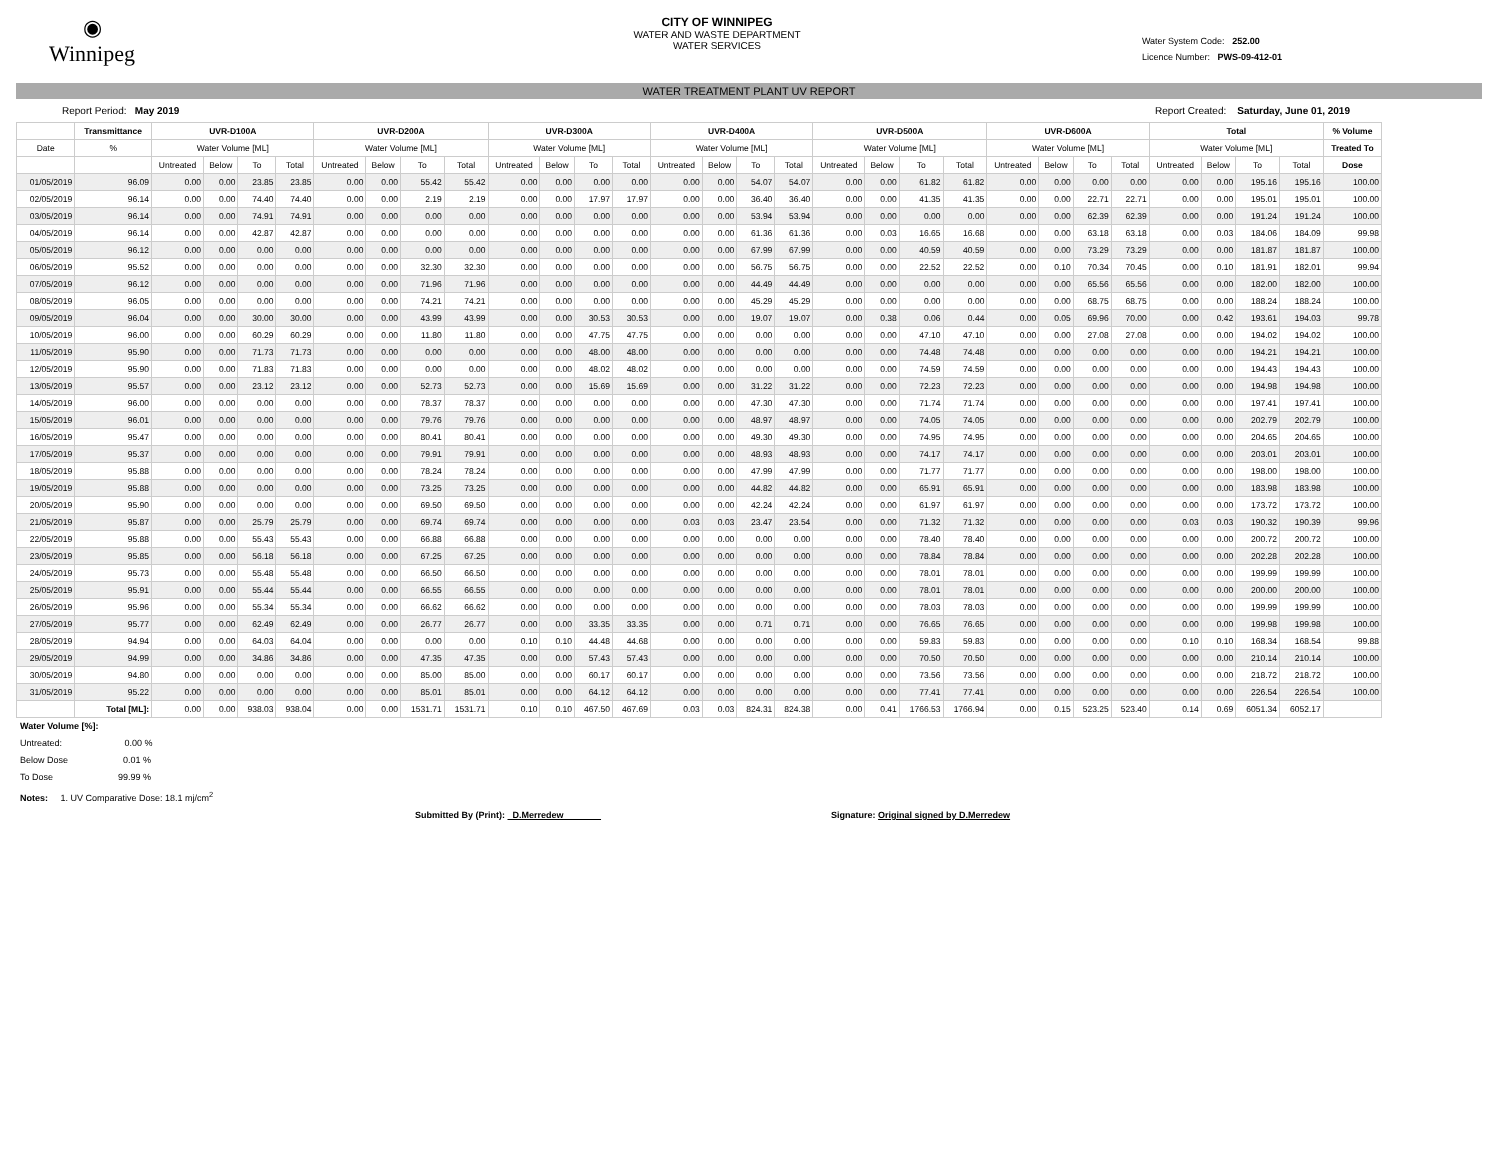◉
Winnipeg
CITY OF WINNIPEG
WATER AND WASTE DEPARTMENT
WATER SERVICES
Water System Code: 252.00
Licence Number: PWS-09-412-01
WATER TREATMENT PLANT UV REPORT
Report Period: May 2019 Report Created: Saturday, June 01, 2019
| | Transmittance | UVR-D100A | | | | UVR-D200A | | | | UVR-D300A | | | | UVR-D400A | | | | UVR-D500A | | | | UVR-D600A | | | | Total | | | | % Volume |
| --- | --- | --- | --- | --- | --- | --- | --- | --- | --- | --- | --- | --- | --- | --- | --- | --- | --- | --- | --- | --- | --- | --- | --- | --- | --- | --- | --- | --- | --- | --- |
| Date | % | Water Volume [ML] | | | | Water Volume [ML] | | | | Water Volume [ML] | | | | Water Volume [ML] | | | | Water Volume [ML] | | | | Water Volume [ML] | | | | Water Volume [ML] | | | | Treated To |
| | | Untreated | Below | To | Total | Untreated | Below | To | Total | Untreated | Below | To | Total | Untreated | Below | To | Total | Untreated | Below | To | Total | Untreated | Below | To | Total | Untreated | Below | To | Total | Dose |
| 01/05/2019 | 96.09 | 0.00 | 0.00 | 23.85 | 23.85 | 0.00 | 0.00 | 55.42 | 55.42 | 0.00 | 0.00 | 0.00 | 0.00 | 0.00 | 0.00 | 54.07 | 54.07 | 0.00 | 0.00 | 61.82 | 61.82 | 0.00 | 0.00 | 0.00 | 0.00 | 0.00 | 0.00 | 195.16 | 195.16 | 100.00 |
| 02/05/2019 | 96.14 | 0.00 | 0.00 | 74.40 | 74.40 | 0.00 | 0.00 | 2.19 | 2.19 | 0.00 | 0.00 | 17.97 | 17.97 | 0.00 | 0.00 | 36.40 | 36.40 | 0.00 | 0.00 | 41.35 | 41.35 | 0.00 | 0.00 | 22.71 | 22.71 | 0.00 | 0.00 | 195.01 | 195.01 | 100.00 |
| 03/05/2019 | 96.14 | 0.00 | 0.00 | 74.91 | 74.91 | 0.00 | 0.00 | 0.00 | 0.00 | 0.00 | 0.00 | 0.00 | 0.00 | 0.00 | 0.00 | 53.94 | 53.94 | 0.00 | 0.00 | 0.00 | 0.00 | 0.00 | 0.00 | 62.39 | 62.39 | 0.00 | 0.00 | 191.24 | 191.24 | 100.00 |
| 04/05/2019 | 96.14 | 0.00 | 0.00 | 42.87 | 42.87 | 0.00 | 0.00 | 0.00 | 0.00 | 0.00 | 0.00 | 0.00 | 0.00 | 0.00 | 0.00 | 61.36 | 61.36 | 0.00 | 0.03 | 16.65 | 16.68 | 0.00 | 0.00 | 63.18 | 63.18 | 0.00 | 0.03 | 184.06 | 184.09 | 99.98 |
| 05/05/2019 | 96.12 | 0.00 | 0.00 | 0.00 | 0.00 | 0.00 | 0.00 | 0.00 | 0.00 | 0.00 | 0.00 | 0.00 | 0.00 | 0.00 | 0.00 | 67.99 | 67.99 | 0.00 | 0.00 | 40.59 | 40.59 | 0.00 | 0.00 | 73.29 | 73.29 | 0.00 | 0.00 | 181.87 | 181.87 | 100.00 |
| 06/05/2019 | 95.52 | 0.00 | 0.00 | 0.00 | 0.00 | 0.00 | 0.00 | 32.30 | 32.30 | 0.00 | 0.00 | 0.00 | 0.00 | 0.00 | 0.00 | 56.75 | 56.75 | 0.00 | 0.00 | 22.52 | 22.52 | 0.00 | 0.10 | 70.34 | 70.45 | 0.00 | 0.10 | 181.91 | 182.01 | 99.94 |
| 07/05/2019 | 96.12 | 0.00 | 0.00 | 0.00 | 0.00 | 0.00 | 0.00 | 71.96 | 71.96 | 0.00 | 0.00 | 0.00 | 0.00 | 0.00 | 0.00 | 44.49 | 44.49 | 0.00 | 0.00 | 0.00 | 0.00 | 0.00 | 0.00 | 65.56 | 65.56 | 0.00 | 0.00 | 182.00 | 182.00 | 100.00 |
| 08/05/2019 | 96.05 | 0.00 | 0.00 | 0.00 | 0.00 | 0.00 | 0.00 | 74.21 | 74.21 | 0.00 | 0.00 | 0.00 | 0.00 | 0.00 | 0.00 | 45.29 | 45.29 | 0.00 | 0.00 | 0.00 | 0.00 | 0.00 | 0.00 | 68.75 | 68.75 | 0.00 | 0.00 | 188.24 | 188.24 | 100.00 |
| 09/05/2019 | 96.04 | 0.00 | 0.00 | 30.00 | 30.00 | 0.00 | 0.00 | 43.99 | 43.99 | 0.00 | 0.00 | 30.53 | 30.53 | 0.00 | 0.00 | 19.07 | 19.07 | 0.00 | 0.38 | 0.06 | 0.44 | 0.00 | 0.05 | 69.96 | 70.00 | 0.00 | 0.42 | 193.61 | 194.03 | 99.78 |
| 10/05/2019 | 96.00 | 0.00 | 0.00 | 60.29 | 60.29 | 0.00 | 0.00 | 11.80 | 11.80 | 0.00 | 0.00 | 47.75 | 47.75 | 0.00 | 0.00 | 0.00 | 0.00 | 0.00 | 0.00 | 47.10 | 47.10 | 0.00 | 0.00 | 27.08 | 27.08 | 0.00 | 0.00 | 194.02 | 194.02 | 100.00 |
| 11/05/2019 | 95.90 | 0.00 | 0.00 | 71.73 | 71.73 | 0.00 | 0.00 | 0.00 | 0.00 | 0.00 | 0.00 | 48.00 | 48.00 | 0.00 | 0.00 | 0.00 | 0.00 | 0.00 | 0.00 | 74.48 | 74.48 | 0.00 | 0.00 | 0.00 | 0.00 | 0.00 | 0.00 | 194.21 | 194.21 | 100.00 |
| 12/05/2019 | 95.90 | 0.00 | 0.00 | 71.83 | 71.83 | 0.00 | 0.00 | 0.00 | 0.00 | 0.00 | 0.00 | 48.02 | 48.02 | 0.00 | 0.00 | 0.00 | 0.00 | 0.00 | 0.00 | 74.59 | 74.59 | 0.00 | 0.00 | 0.00 | 0.00 | 0.00 | 0.00 | 194.43 | 194.43 | 100.00 |
| 13/05/2019 | 95.57 | 0.00 | 0.00 | 23.12 | 23.12 | 0.00 | 0.00 | 52.73 | 52.73 | 0.00 | 0.00 | 15.69 | 15.69 | 0.00 | 0.00 | 31.22 | 31.22 | 0.00 | 0.00 | 72.23 | 72.23 | 0.00 | 0.00 | 0.00 | 0.00 | 0.00 | 0.00 | 194.98 | 194.98 | 100.00 |
| 14/05/2019 | 96.00 | 0.00 | 0.00 | 0.00 | 0.00 | 0.00 | 0.00 | 78.37 | 78.37 | 0.00 | 0.00 | 0.00 | 0.00 | 0.00 | 0.00 | 47.30 | 47.30 | 0.00 | 0.00 | 71.74 | 71.74 | 0.00 | 0.00 | 0.00 | 0.00 | 0.00 | 0.00 | 197.41 | 197.41 | 100.00 |
| 15/05/2019 | 96.01 | 0.00 | 0.00 | 0.00 | 0.00 | 0.00 | 0.00 | 79.76 | 79.76 | 0.00 | 0.00 | 0.00 | 0.00 | 0.00 | 0.00 | 48.97 | 48.97 | 0.00 | 0.00 | 74.05 | 74.05 | 0.00 | 0.00 | 0.00 | 0.00 | 0.00 | 0.00 | 202.79 | 202.79 | 100.00 |
| 16/05/2019 | 95.47 | 0.00 | 0.00 | 0.00 | 0.00 | 0.00 | 0.00 | 80.41 | 80.41 | 0.00 | 0.00 | 0.00 | 0.00 | 0.00 | 0.00 | 49.30 | 49.30 | 0.00 | 0.00 | 74.95 | 74.95 | 0.00 | 0.00 | 0.00 | 0.00 | 0.00 | 0.00 | 204.65 | 204.65 | 100.00 |
| 17/05/2019 | 95.37 | 0.00 | 0.00 | 0.00 | 0.00 | 0.00 | 0.00 | 79.91 | 79.91 | 0.00 | 0.00 | 0.00 | 0.00 | 0.00 | 0.00 | 48.93 | 48.93 | 0.00 | 0.00 | 74.17 | 74.17 | 0.00 | 0.00 | 0.00 | 0.00 | 0.00 | 0.00 | 203.01 | 203.01 | 100.00 |
| 18/05/2019 | 95.88 | 0.00 | 0.00 | 0.00 | 0.00 | 0.00 | 0.00 | 78.24 | 78.24 | 0.00 | 0.00 | 0.00 | 0.00 | 0.00 | 0.00 | 47.99 | 47.99 | 0.00 | 0.00 | 71.77 | 71.77 | 0.00 | 0.00 | 0.00 | 0.00 | 0.00 | 0.00 | 198.00 | 198.00 | 100.00 |
| 19/05/2019 | 95.88 | 0.00 | 0.00 | 0.00 | 0.00 | 0.00 | 0.00 | 73.25 | 73.25 | 0.00 | 0.00 | 0.00 | 0.00 | 0.00 | 0.00 | 44.82 | 44.82 | 0.00 | 0.00 | 65.91 | 65.91 | 0.00 | 0.00 | 0.00 | 0.00 | 0.00 | 0.00 | 183.98 | 183.98 | 100.00 |
| 20/05/2019 | 95.90 | 0.00 | 0.00 | 0.00 | 0.00 | 0.00 | 0.00 | 69.50 | 69.50 | 0.00 | 0.00 | 0.00 | 0.00 | 0.00 | 0.00 | 42.24 | 42.24 | 0.00 | 0.00 | 61.97 | 61.97 | 0.00 | 0.00 | 0.00 | 0.00 | 0.00 | 0.00 | 173.72 | 173.72 | 100.00 |
| 21/05/2019 | 95.87 | 0.00 | 0.00 | 25.79 | 25.79 | 0.00 | 0.00 | 69.74 | 69.74 | 0.00 | 0.00 | 0.00 | 0.00 | 0.03 | 0.03 | 23.47 | 23.54 | 0.00 | 0.00 | 71.32 | 71.32 | 0.00 | 0.00 | 0.00 | 0.00 | 0.03 | 0.03 | 190.32 | 190.39 | 99.96 |
| 22/05/2019 | 95.88 | 0.00 | 0.00 | 55.43 | 55.43 | 0.00 | 0.00 | 66.88 | 66.88 | 0.00 | 0.00 | 0.00 | 0.00 | 0.00 | 0.00 | 0.00 | 0.00 | 0.00 | 0.00 | 78.40 | 78.40 | 0.00 | 0.00 | 0.00 | 0.00 | 0.00 | 0.00 | 200.72 | 200.72 | 100.00 |
| 23/05/2019 | 95.85 | 0.00 | 0.00 | 56.18 | 56.18 | 0.00 | 0.00 | 67.25 | 67.25 | 0.00 | 0.00 | 0.00 | 0.00 | 0.00 | 0.00 | 0.00 | 0.00 | 0.00 | 0.00 | 78.84 | 78.84 | 0.00 | 0.00 | 0.00 | 0.00 | 0.00 | 0.00 | 202.28 | 202.28 | 100.00 |
| 24/05/2019 | 95.73 | 0.00 | 0.00 | 55.48 | 55.48 | 0.00 | 0.00 | 66.50 | 66.50 | 0.00 | 0.00 | 0.00 | 0.00 | 0.00 | 0.00 | 0.00 | 0.00 | 0.00 | 0.00 | 78.01 | 78.01 | 0.00 | 0.00 | 0.00 | 0.00 | 0.00 | 0.00 | 199.99 | 199.99 | 100.00 |
| 25/05/2019 | 95.91 | 0.00 | 0.00 | 55.44 | 55.44 | 0.00 | 0.00 | 66.55 | 66.55 | 0.00 | 0.00 | 0.00 | 0.00 | 0.00 | 0.00 | 0.00 | 0.00 | 0.00 | 0.00 | 78.01 | 78.01 | 0.00 | 0.00 | 0.00 | 0.00 | 0.00 | 0.00 | 200.00 | 200.00 | 100.00 |
| 26/05/2019 | 95.96 | 0.00 | 0.00 | 55.34 | 55.34 | 0.00 | 0.00 | 66.62 | 66.62 | 0.00 | 0.00 | 0.00 | 0.00 | 0.00 | 0.00 | 0.00 | 0.00 | 0.00 | 0.00 | 78.03 | 78.03 | 0.00 | 0.00 | 0.00 | 0.00 | 0.00 | 0.00 | 199.99 | 199.99 | 100.00 |
| 27/05/2019 | 95.77 | 0.00 | 0.00 | 62.49 | 62.49 | 0.00 | 0.00 | 26.77 | 26.77 | 0.00 | 0.00 | 33.35 | 33.35 | 0.00 | 0.00 | 0.71 | 0.71 | 0.00 | 0.00 | 76.65 | 76.65 | 0.00 | 0.00 | 0.00 | 0.00 | 0.00 | 0.00 | 199.98 | 199.98 | 100.00 |
| 28/05/2019 | 94.94 | 0.00 | 0.00 | 64.03 | 64.04 | 0.00 | 0.00 | 0.00 | 0.00 | 0.10 | 0.10 | 44.48 | 44.68 | 0.00 | 0.00 | 0.00 | 0.00 | 0.00 | 0.00 | 59.83 | 59.83 | 0.00 | 0.00 | 0.00 | 0.00 | 0.10 | 0.10 | 168.34 | 168.54 | 99.88 |
| 29/05/2019 | 94.99 | 0.00 | 0.00 | 34.86 | 34.86 | 0.00 | 0.00 | 47.35 | 47.35 | 0.00 | 0.00 | 57.43 | 57.43 | 0.00 | 0.00 | 0.00 | 0.00 | 0.00 | 0.00 | 70.50 | 70.50 | 0.00 | 0.00 | 0.00 | 0.00 | 0.00 | 0.00 | 210.14 | 210.14 | 100.00 |
| 30/05/2019 | 94.80 | 0.00 | 0.00 | 0.00 | 0.00 | 0.00 | 0.00 | 85.00 | 85.00 | 0.00 | 0.00 | 60.17 | 60.17 | 0.00 | 0.00 | 0.00 | 0.00 | 0.00 | 0.00 | 73.56 | 73.56 | 0.00 | 0.00 | 0.00 | 0.00 | 0.00 | 0.00 | 218.72 | 218.72 | 100.00 |
| 31/05/2019 | 95.22 | 0.00 | 0.00 | 0.00 | 0.00 | 0.00 | 0.00 | 85.01 | 85.01 | 0.00 | 0.00 | 64.12 | 64.12 | 0.00 | 0.00 | 0.00 | 0.00 | 0.00 | 0.00 | 77.41 | 77.41 | 0.00 | 0.00 | 0.00 | 0.00 | 0.00 | 0.00 | 226.54 | 226.54 | 100.00 |
| | Total [ML]: | 0.00 | 0.00 | 938.03 | 938.04 | 0.00 | 0.00 | 1531.71 | 1531.71 | 0.10 | 0.10 | 467.50 | 467.69 | 0.03 | 0.03 | 824.31 | 824.38 | 0.00 | 0.41 | 1766.53 | 1766.94 | 0.00 | 0.15 | 523.25 | 523.40 | 0.14 | 0.69 | 6051.34 | 6052.17 | |
Water Volume [%]:
Untreated: 0.00 %
Below Dose 0.01 %
To Dose 99.99 %
Notes: 1. UV Comparative Dose: 18.1 mj/cm<sup>2</sup>
Submitted By (Print): D.Merredew Signature: Original signed by D.Merredew